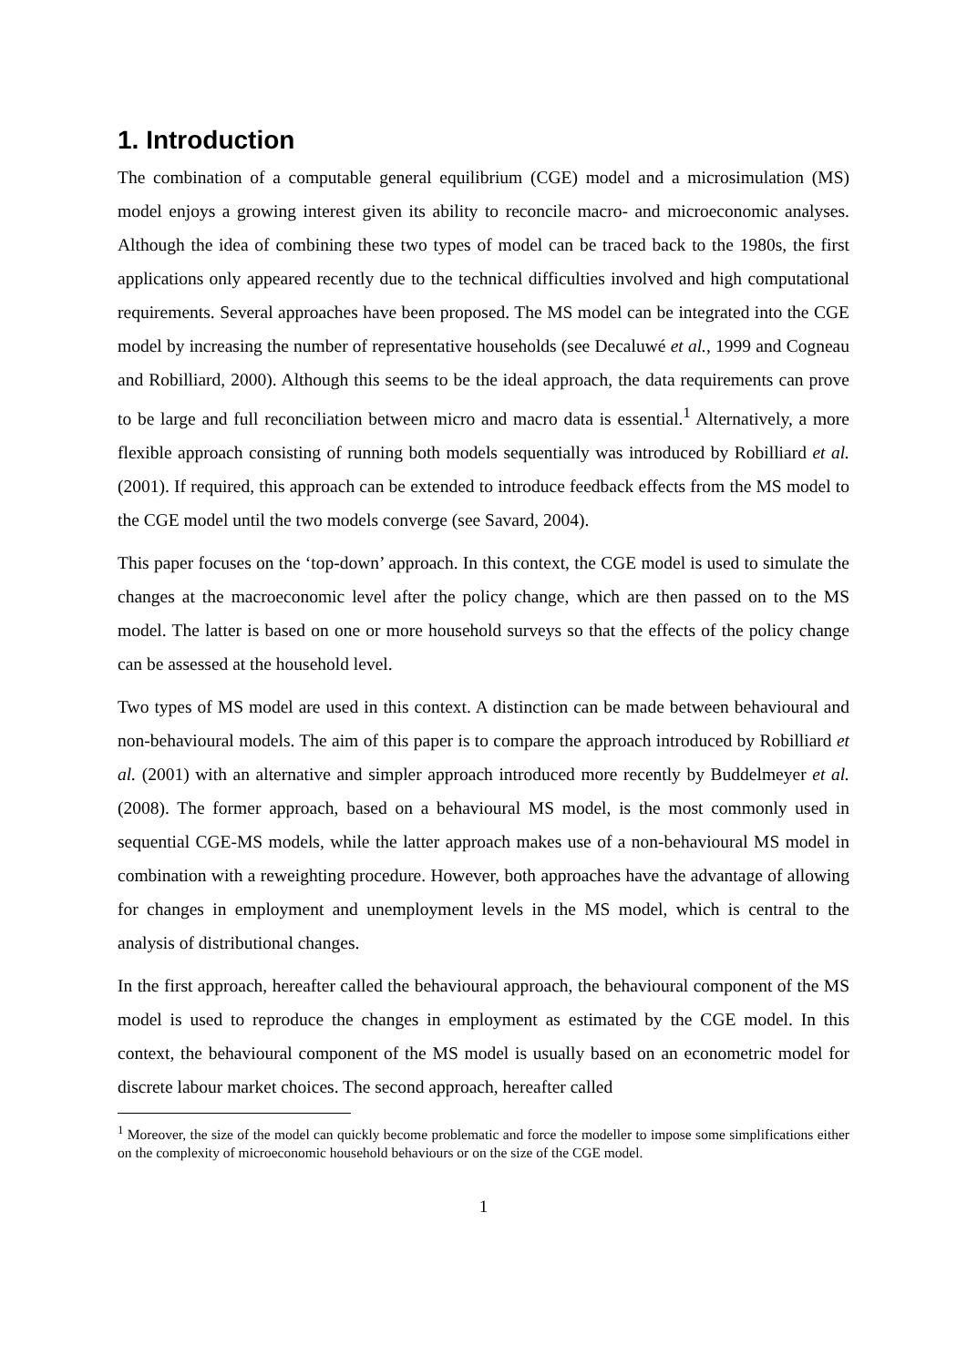1. Introduction
The combination of a computable general equilibrium (CGE) model and a microsimulation (MS) model enjoys a growing interest given its ability to reconcile macro- and microeconomic analyses. Although the idea of combining these two types of model can be traced back to the 1980s, the first applications only appeared recently due to the technical difficulties involved and high computational requirements. Several approaches have been proposed. The MS model can be integrated into the CGE model by increasing the number of representative households (see Decaluwé et al., 1999 and Cogneau and Robilliard, 2000). Although this seems to be the ideal approach, the data requirements can prove to be large and full reconciliation between micro and macro data is essential.<sup>1</sup> Alternatively, a more flexible approach consisting of running both models sequentially was introduced by Robilliard et al. (2001). If required, this approach can be extended to introduce feedback effects from the MS model to the CGE model until the two models converge (see Savard, 2004).
This paper focuses on the ‘top-down’ approach. In this context, the CGE model is used to simulate the changes at the macroeconomic level after the policy change, which are then passed on to the MS model. The latter is based on one or more household surveys so that the effects of the policy change can be assessed at the household level.
Two types of MS model are used in this context. A distinction can be made between behavioural and non-behavioural models. The aim of this paper is to compare the approach introduced by Robilliard et al. (2001) with an alternative and simpler approach introduced more recently by Buddelmeyer et al. (2008). The former approach, based on a behavioural MS model, is the most commonly used in sequential CGE-MS models, while the latter approach makes use of a non-behavioural MS model in combination with a reweighting procedure. However, both approaches have the advantage of allowing for changes in employment and unemployment levels in the MS model, which is central to the analysis of distributional changes.
In the first approach, hereafter called the behavioural approach, the behavioural component of the MS model is used to reproduce the changes in employment as estimated by the CGE model. In this context, the behavioural component of the MS model is usually based on an econometric model for discrete labour market choices. The second approach, hereafter called
<sup>1</sup> Moreover, the size of the model can quickly become problematic and force the modeller to impose some simplifications either on the complexity of microeconomic household behaviours or on the size of the CGE model.
1